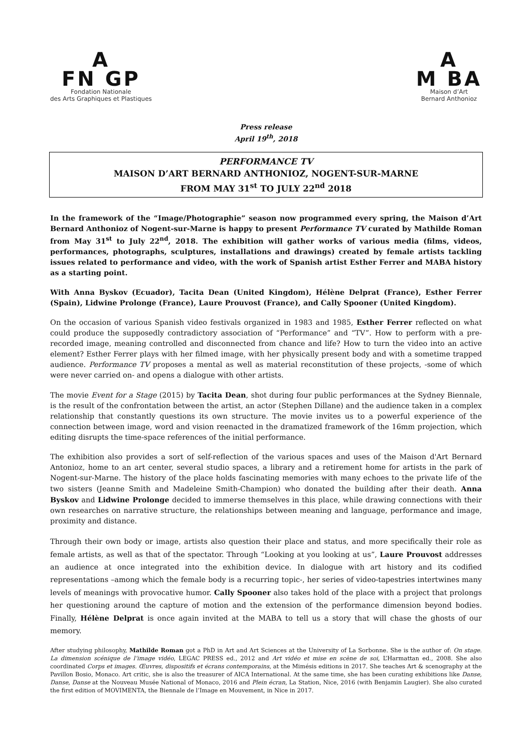A
FN GP
Fondation Nationale
des Arts Graphiques et Plastiques
A
M BA
Maison d’Art
Bernard Anthonioz
Press release
April 19<sup>th</sup>, 2018
PERFORMANCE TV
MAISON D’ART BERNARD ANTHONIOZ, NOGENT-SUR-MARNE
FROM MAY 31<sup>st</sup> TO JULY 22<sup>nd</sup> 2018
In the framework of the “Image/Photographie” season now programmed every spring, the Maison d’Art Bernard Anthonioz of Nogent-sur-Marne is happy to present Performance TV curated by Mathilde Roman from May 31<sup>st</sup> to July 22<sup>nd</sup>, 2018. The exhibition will gather works of various media (films, videos, performances, photographs, sculptures, installations and drawings) created by female artists tackling issues related to performance and video, with the work of Spanish artist Esther Ferrer and MABA history as a starting point.
With Anna Byskov (Ecuador), Tacita Dean (United Kingdom), Hélène Delprat (France), Esther Ferrer (Spain), Lidwine Prolonge (France), Laure Prouvost (France), and Cally Spooner (United Kingdom).
On the occasion of various Spanish video festivals organized in 1983 and 1985, Esther Ferrer reflected on what could produce the supposedly contradictory association of “Performance” and “TV”. How to perform with a pre-recorded image, meaning controlled and disconnected from chance and life? How to turn the video into an active element? Esther Ferrer plays with her filmed image, with her physically present body and with a sometime trapped audience. Performance TV proposes a mental as well as material reconstitution of these projects, -some of which were never carried on- and opens a dialogue with other artists.
The movie Event for a Stage (2015) by Tacita Dean, shot during four public performances at the Sydney Biennale, is the result of the confrontation between the artist, an actor (Stephen Dillane) and the audience taken in a complex relationship that constantly questions its own structure. The movie invites us to a powerful experience of the connection between image, word and vision reenacted in the dramatized framework of the 16mm projection, which editing disrupts the time-space references of the initial performance.
The exhibition also provides a sort of self-reflection of the various spaces and uses of the Maison d'Art Bernard Antonioz, home to an art center, several studio spaces, a library and a retirement home for artists in the park of Nogent-sur-Marne. The history of the place holds fascinating memories with many echoes to the private life of the two sisters (Jeanne Smith and Madeleine Smith-Champion) who donated the building after their death. Anna Byskov and Lidwine Prolonge decided to immerse themselves in this place, while drawing connections with their own researches on narrative structure, the relationships between meaning and language, performance and image, proximity and distance.
Through their own body or image, artists also question their place and status, and more specifically their role as female artists, as well as that of the spectator. Through “Looking at you looking at us”, Laure Prouvost addresses an audience at once integrated into the exhibition device. In dialogue with art history and its codified representations –among which the female body is a recurring topic-, her series of video-tapestries intertwines many levels of meanings with provocative humor. Cally Spooner also takes hold of the place with a project that prolongs her questioning around the capture of motion and the extension of the performance dimension beyond bodies. Finally, Hélène Delprat is once again invited at the MABA to tell us a story that will chase the ghosts of our memory.
After studying philosophy, Mathilde Roman got a PhD in Art and Art Sciences at the University of La Sorbonne. She is the author of: On stage. La dimension scénique de l’image vidéo, LEGAC PRESS ed., 2012 and Art vidéo et mise en scène de soi, L’Harmattan ed., 2008. She also coordinated Corps et images. Œuvres, dispositifs et écrans contemporains, at the Mimésis editions in 2017. She teaches Art & scenography at the Pavillon Bosio, Monaco. Art critic, she is also the treasurer of AICA International. At the same time, she has been curating exhibitions like Danse, Danse, Danse at the Nouveau Musée National of Monaco, 2016 and Plein écran, La Station, Nice, 2016 (with Benjamin Laugier). She also curated the first edition of MOVIMENTA, the Biennale de l’Image en Mouvement, in Nice in 2017.